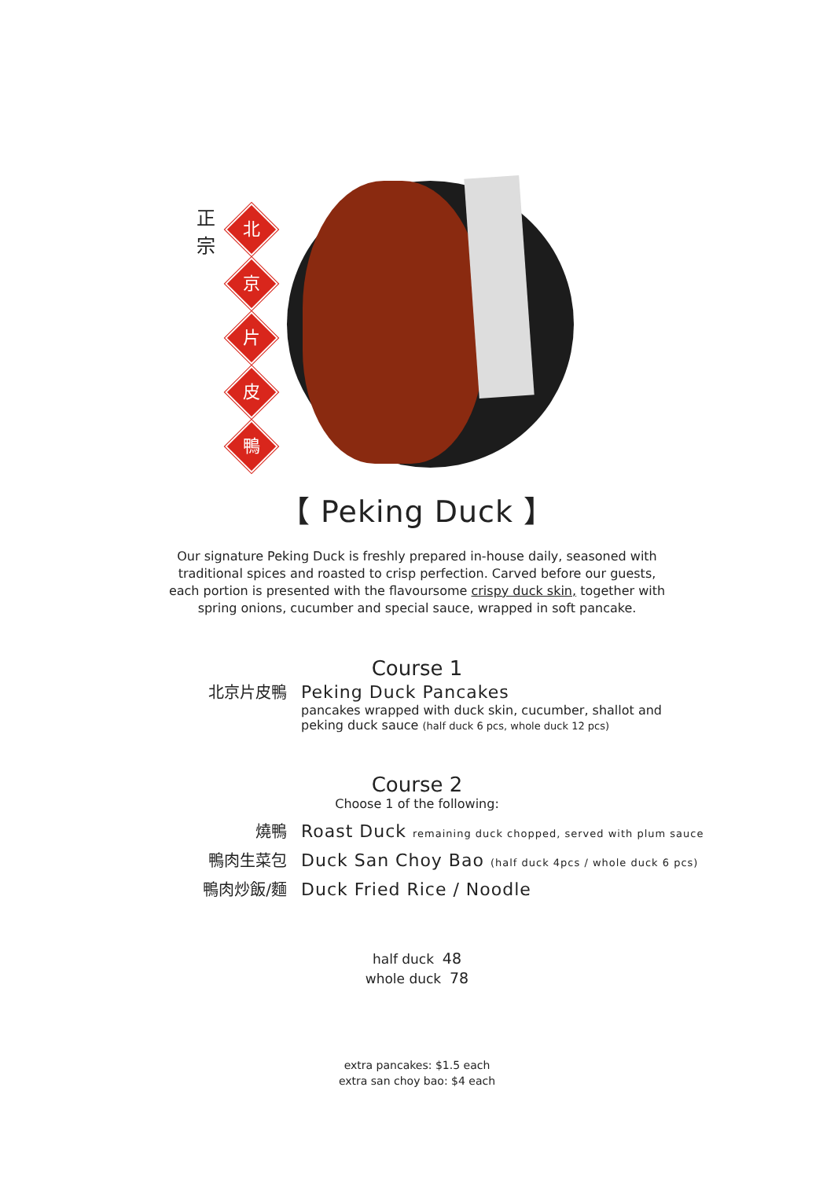正宗
北
京
片
皮
鴨
【 Peking Duck 】
Our signature Peking Duck is freshly prepared in-house daily, seasoned with traditional spices and roasted to crisp perfection. Carved before our guests, each portion is presented with the flavoursome crispy duck skin, together with spring onions, cucumber and special sauce, wrapped in soft pancake.
Course 1
北京片皮鴨 Peking Duck Pancakes
pancakes wrapped with duck skin, cucumber, shallot and
peking duck sauce (half duck 6 pcs, whole duck 12 pcs)
Course 2
Choose 1 of the following:
燒鴨 Roast Duck remaining duck chopped, served with plum sauce
鴨肉生菜包 Duck San Choy Bao (half duck 4pcs / whole duck 6 pcs)
鴨肉炒飯/麵 Duck Fried Rice / Noodle
half duck 48
whole duck 78
extra pancakes: $1.5 each
extra san choy bao: $4 each